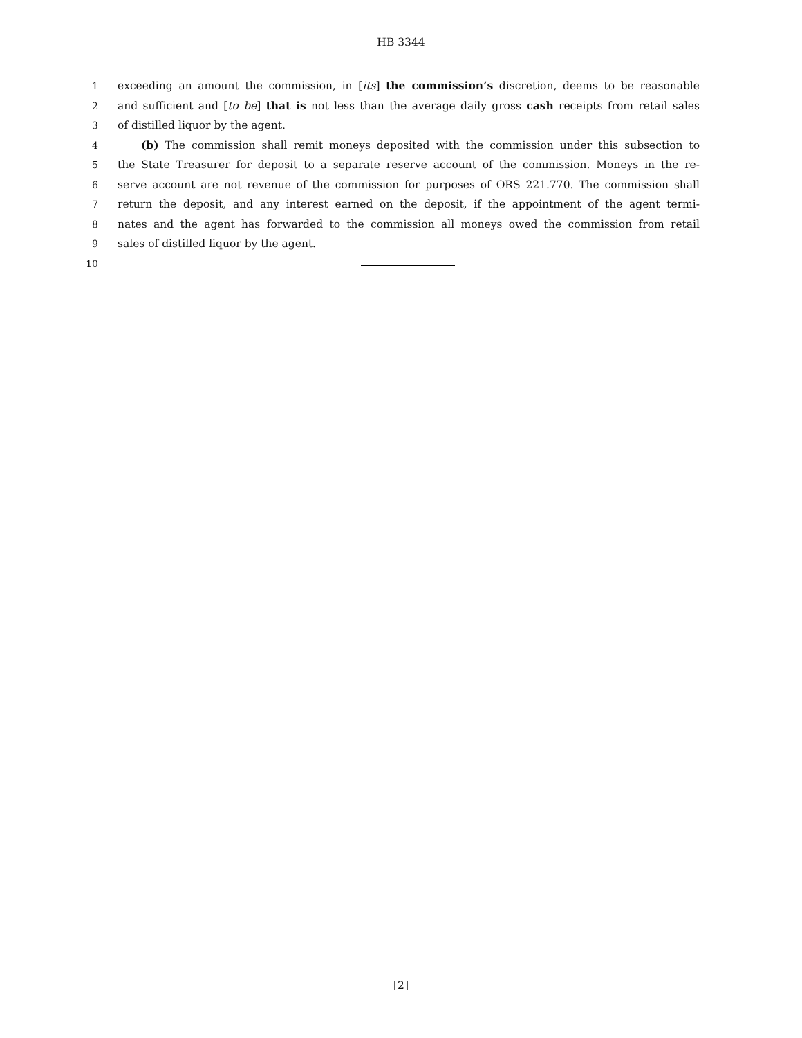HB 3344
1 exceeding an amount the commission, in [its] the commission’s discretion, deems to be reasonable
2 and sufficient and [to be] that is not less than the average daily gross cash receipts from retail sales
3 of distilled liquor by the agent.
4 (b) The commission shall remit moneys deposited with the commission under this subsection to
5 the State Treasurer for deposit to a separate reserve account of the commission. Moneys in the re-
6 serve account are not revenue of the commission for purposes of ORS 221.770. The commission shall
7 return the deposit, and any interest earned on the deposit, if the appointment of the agent termi-
8 nates and the agent has forwarded to the commission all moneys owed the commission from retail
9 sales of distilled liquor by the agent.
10
[2]